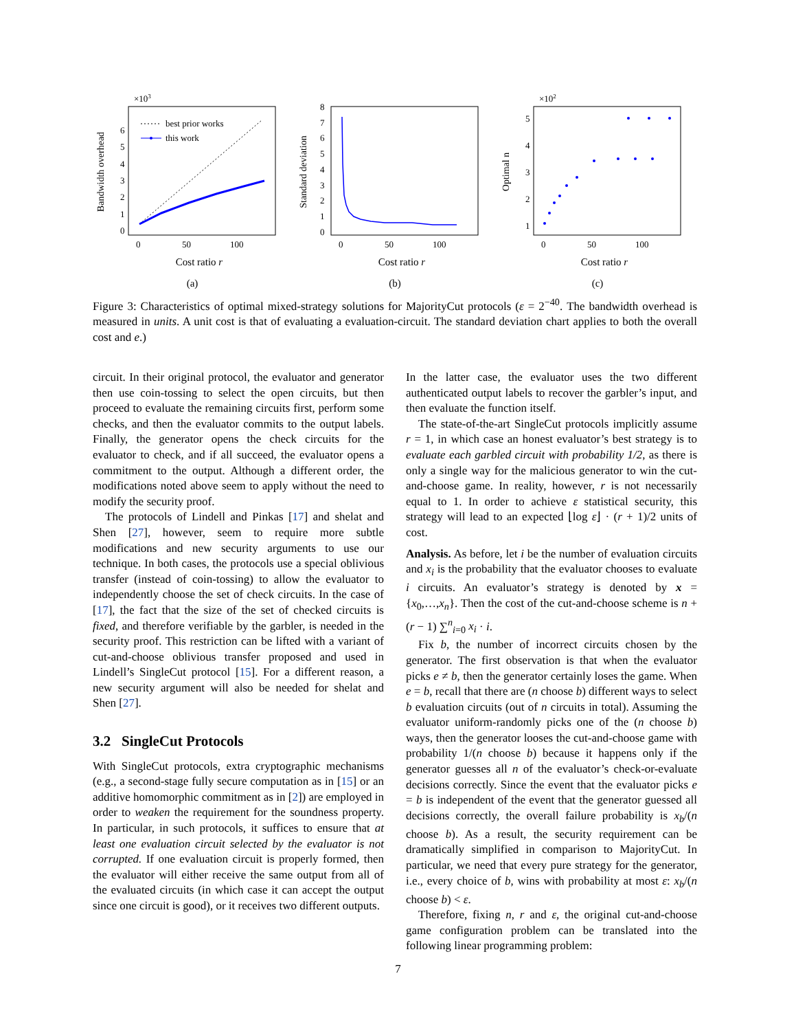×103
Bandwidth overhead
0
1
2
3
4
5
6
best prior works
this work
0
50
100
Cost ratio r
(a)
Standard deviation
0
1
2
3
4
5
6
7
8
0
50
100
Cost ratio r
(b)
×102
Optimal n
1
2
3
4
5
0
50
100
Cost ratio r
(c)
Figure 3: Characteristics of optimal mixed-strategy solutions for MajorityCut protocols (ε = 2<sup>−40</sup>. The bandwidth overhead is measured in units. A unit cost is that of evaluating a evaluation-circuit. The standard deviation chart applies to both the overall cost and e.)
circuit. In their original protocol, the evaluator and generator then use coin-tossing to select the open circuits, but then proceed to evaluate the remaining circuits first, perform some checks, and then the evaluator commits to the output labels. Finally, the generator opens the check circuits for the evaluator to check, and if all succeed, the evaluator opens a commitment to the output. Although a different order, the modifications noted above seem to apply without the need to modify the security proof.
The protocols of Lindell and Pinkas [17] and shelat and Shen [27], however, seem to require more subtle modifications and new security arguments to use our technique. In both cases, the protocols use a special oblivious transfer (instead of coin-tossing) to allow the evaluator to independently choose the set of check circuits. In the case of [17], the fact that the size of the set of checked circuits is fixed, and therefore verifiable by the garbler, is needed in the security proof. This restriction can be lifted with a variant of cut-and-choose oblivious transfer proposed and used in Lindell’s SingleCut protocol [15]. For a different reason, a new security argument will also be needed for shelat and Shen [27].
3.2 SingleCut Protocols
With SingleCut protocols, extra cryptographic mechanisms (e.g., a second-stage fully secure computation as in [15] or an additive homomorphic commitment as in [2]) are employed in order to weaken the requirement for the soundness property. In particular, in such protocols, it suffices to ensure that at least one evaluation circuit selected by the evaluator is not corrupted. If one evaluation circuit is properly formed, then the evaluator will either receive the same output from all of the evaluated circuits (in which case it can accept the output since one circuit is good), or it receives two different outputs.
In the latter case, the evaluator uses the two different authenticated output labels to recover the garbler’s input, and then evaluate the function itself.
The state-of-the-art SingleCut protocols implicitly assume r = 1, in which case an honest evaluator’s best strategy is to evaluate each garbled circuit with probability 1/2, as there is only a single way for the malicious generator to win the cut-and-choose game. In reality, however, r is not necessarily equal to 1. In order to achieve ε statistical security, this strategy will lead to an expected ⌊log ε⌋ · (r + 1)/2 units of cost.
Analysis. As before, let i be the number of evaluation circuits and x<sub>i</sub> is the probability that the evaluator chooses to evaluate i circuits. An evaluator’s strategy is denoted by x = {x<sub>0</sub>,…,x<sub>n</sub>}. Then the cost of the cut-and-choose scheme is n + (r − 1) ∑<sup>n</sup><sub>i=0</sub> x<sub>i</sub> · i.
Fix b, the number of incorrect circuits chosen by the generator. The first observation is that when the evaluator picks e ≠ b, then the generator certainly loses the game. When e = b, recall that there are (n choose b) different ways to select b evaluation circuits (out of n circuits in total). Assuming the evaluator uniform-randomly picks one of the (n choose b) ways, then the generator looses the cut-and-choose game with probability 1/(n choose b) because it happens only if the generator guesses all n of the evaluator’s check-or-evaluate decisions correctly. Since the event that the evaluator picks e = b is independent of the event that the generator guessed all decisions correctly, the overall failure probability is x<sub>b</sub>/(n choose b). As a result, the security requirement can be dramatically simplified in comparison to MajorityCut. In particular, we need that every pure strategy for the generator, i.e., every choice of b, wins with probability at most ε: x<sub>b</sub>/(n choose b) < ε.
Therefore, fixing n, r and ε, the original cut-and-choose game configuration problem can be translated into the following linear programming problem:
7